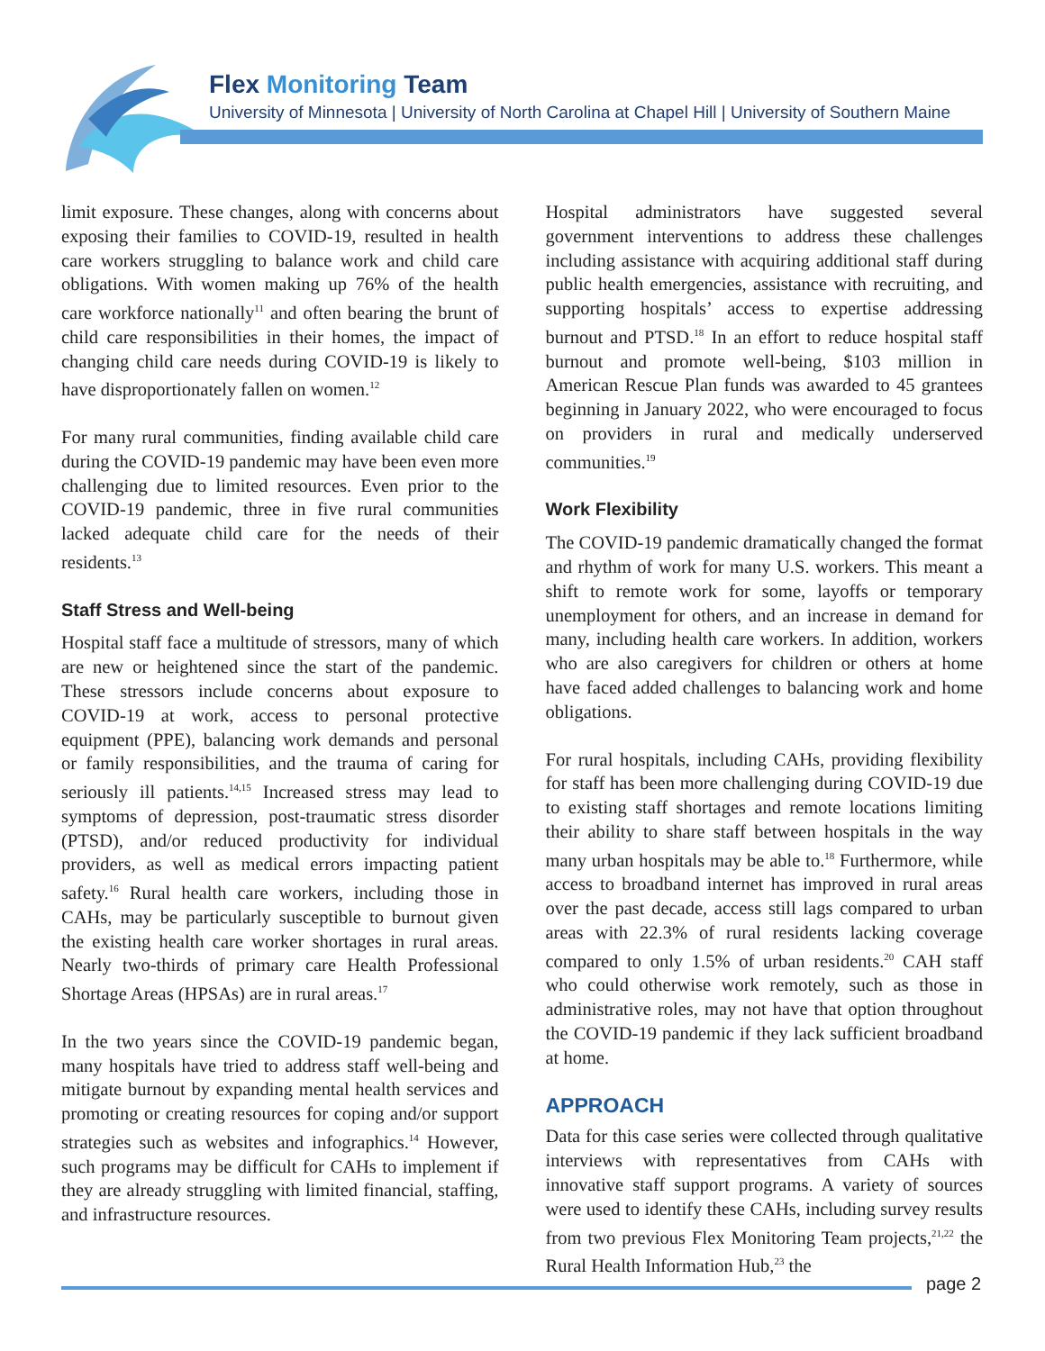Flex Monitoring Team
University of Minnesota | University of North Carolina at Chapel Hill | University of Southern Maine
limit exposure. These changes, along with concerns about exposing their families to COVID-19, resulted in health care workers struggling to balance work and child care obligations. With women making up 76% of the health care workforce nationally<sup>11</sup> and often bearing the brunt of child care responsibilities in their homes, the impact of changing child care needs during COVID-19 is likely to have disproportionately fallen on women.<sup>12</sup>
For many rural communities, finding available child care during the COVID-19 pandemic may have been even more challenging due to limited resources. Even prior to the COVID-19 pandemic, three in five rural communities lacked adequate child care for the needs of their residents.<sup>13</sup>
Staff Stress and Well-being
Hospital staff face a multitude of stressors, many of which are new or heightened since the start of the pandemic. These stressors include concerns about exposure to COVID-19 at work, access to personal protective equipment (PPE), balancing work demands and personal or family responsibilities, and the trauma of caring for seriously ill patients.<sup>14,15</sup> Increased stress may lead to symptoms of depression, post-traumatic stress disorder (PTSD), and/or reduced productivity for individual providers, as well as medical errors impacting patient safety.<sup>16</sup> Rural health care workers, including those in CAHs, may be particularly susceptible to burnout given the existing health care worker shortages in rural areas. Nearly two-thirds of primary care Health Professional Shortage Areas (HPSAs) are in rural areas.<sup>17</sup>
In the two years since the COVID-19 pandemic began, many hospitals have tried to address staff well-being and mitigate burnout by expanding mental health services and promoting or creating resources for coping and/or support strategies such as websites and infographics.<sup>14</sup> However, such programs may be difficult for CAHs to implement if they are already struggling with limited financial, staffing, and infrastructure resources.
Hospital administrators have suggested several government interventions to address these challenges including assistance with acquiring additional staff during public health emergencies, assistance with recruiting, and supporting hospitals’ access to expertise addressing burnout and PTSD.<sup>18</sup> In an effort to reduce hospital staff burnout and promote well-being, $103 million in American Rescue Plan funds was awarded to 45 grantees beginning in January 2022, who were encouraged to focus on providers in rural and medically underserved communities.<sup>19</sup>
Work Flexibility
The COVID-19 pandemic dramatically changed the format and rhythm of work for many U.S. workers. This meant a shift to remote work for some, layoffs or temporary unemployment for others, and an increase in demand for many, including health care workers. In addition, workers who are also caregivers for children or others at home have faced added challenges to balancing work and home obligations.
For rural hospitals, including CAHs, providing flexibility for staff has been more challenging during COVID-19 due to existing staff shortages and remote locations limiting their ability to share staff between hospitals in the way many urban hospitals may be able to.<sup>18</sup> Furthermore, while access to broadband internet has improved in rural areas over the past decade, access still lags compared to urban areas with 22.3% of rural residents lacking coverage compared to only 1.5% of urban residents.<sup>20</sup> CAH staff who could otherwise work remotely, such as those in administrative roles, may not have that option throughout the COVID-19 pandemic if they lack sufficient broadband at home.
APPROACH
Data for this case series were collected through qualitative interviews with representatives from CAHs with innovative staff support programs. A variety of sources were used to identify these CAHs, including survey results from two previous Flex Monitoring Team projects,<sup>21,22</sup> the Rural Health Information Hub,<sup>23</sup> the
page 2